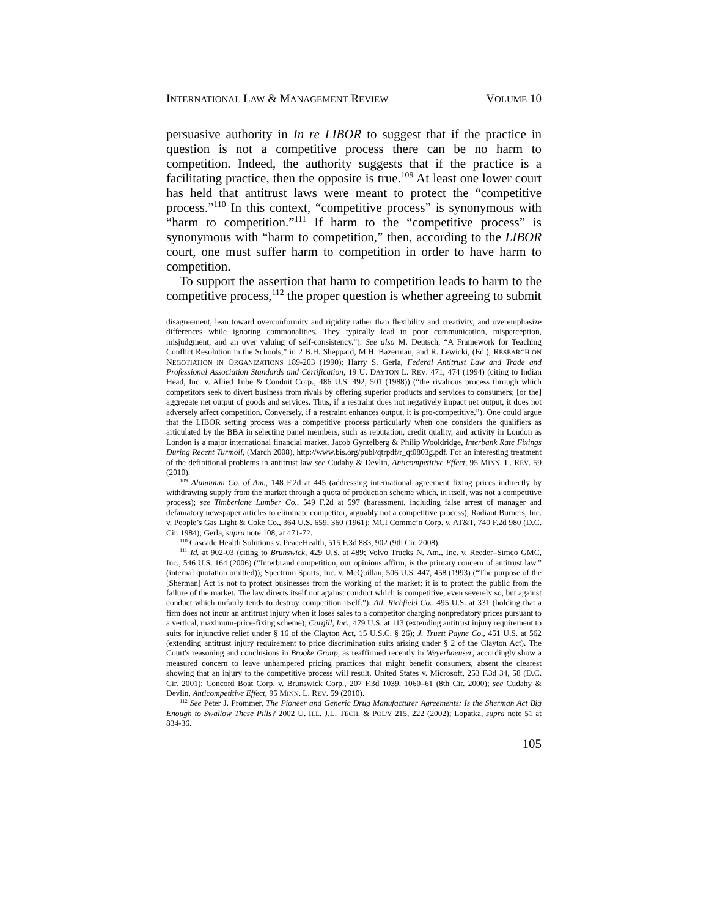INTERNATIONAL LAW & MANAGEMENT REVIEW VOLUME 10
persuasive authority in In re LIBOR to suggest that if the practice in question is not a competitive process there can be no harm to competition. Indeed, the authority suggests that if the practice is a facilitating practice, then the opposite is true.<sup>109</sup> At least one lower court has held that antitrust laws were meant to protect the “competitive process.”<sup>110</sup> In this context, “competitive process” is synonymous with “harm to competition.”<sup>111</sup> If harm to the “competitive process” is synonymous with “harm to competition,” then, according to the LIBOR court, one must suffer harm to competition in order to have harm to competition.
To support the assertion that harm to competition leads to harm to the competitive process,<sup>112</sup> the proper question is whether agreeing to submit
disagreement, lean toward overconformity and rigidity rather than flexibility and creativity, and overemphasize differences while ignoring commonalities. They typically lead to poor communication, misperception, misjudgment, and an over valuing of self-consistency.”). See also M. Deutsch, “A Framework for Teaching Conflict Resolution in the Schools,” in 2 B.H. Sheppard, M.H. Bazerman, and R. Lewicki, (Ed.), RESEARCH ON NEGOTIATION IN ORGANIZATIONS 189-203 (1990); Harry S. Gerla, Federal Antitrust Law and Trade and Professional Association Standards and Certification, 19 U. DAYTON L. REV. 471, 474 (1994) (citing to Indian Head, Inc. v. Allied Tube & Conduit Corp., 486 U.S. 492, 501 (1988)) (“the rivalrous process through which competitors seek to divert business from rivals by offering superior products and services to consumers; [or the] aggregate net output of goods and services. Thus, if a restraint does not negatively impact net output, it does not adversely affect competition. Conversely, if a restraint enhances output, it is pro-competitive.”). One could argue that the LIBOR setting process was a competitive process particularly when one considers the qualifiers as articulated by the BBA in selecting panel members, such as reputation, credit quality, and activity in London as London is a major international financial market. Jacob Gyntelberg & Philip Wooldridge, Interbank Rate Fixings During Recent Turmoil, (March 2008), http://www.bis.org/publ/qtrpdf/r_qt0803g.pdf. For an interesting treatment of the definitional problems in antitrust law see Cudahy & Devlin, Anticompetitive Effect, 95 MINN. L. REV. 59 (2010).
<sup>109</sup> Aluminum Co. of Am., 148 F.2d at 445 (addressing international agreement fixing prices indirectly by withdrawing supply from the market through a quota of production scheme which, in itself, was not a competitive process); see Timberlane Lumber Co., 549 F.2d at 597 (harassment, including false arrest of manager and defamatory newspaper articles to eliminate competitor, arguably not a competitive process); Radiant Burners, Inc. v. People’s Gas Light & Coke Co., 364 U.S. 659, 360 (1961); MCI Commc’n Corp. v. AT&T, 740 F.2d 980 (D.C. Cir. 1984); Gerla, supra note 108, at 471-72.
<sup>110</sup> Cascade Health Solutions v. PeaceHealth, 515 F.3d 883, 902 (9th Cir. 2008).
<sup>111</sup> Id. at 902-03 (citing to Brunswick, 429 U.S. at 489; Volvo Trucks N. Am., Inc. v. Reeder–Simco GMC, Inc., 546 U.S. 164 (2006) (“Interbrand competition, our opinions affirm, is the primary concern of antitrust law.” (internal quotation omitted)); Spectrum Sports, Inc. v. McQuillan, 506 U.S. 447, 458 (1993) (“The purpose of the [Sherman] Act is not to protect businesses from the working of the market; it is to protect the public from the failure of the market. The law directs itself not against conduct which is competitive, even severely so, but against conduct which unfairly tends to destroy competition itself.”); Atl. Richfield Co., 495 U.S. at 331 (holding that a firm does not incur an antitrust injury when it loses sales to a competitor charging nonpredatory prices pursuant to a vertical, maximum-price-fixing scheme); Cargill, Inc., 479 U.S. at 113 (extending antitrust injury requirement to suits for injunctive relief under § 16 of the Clayton Act, 15 U.S.C. § 26); J. Truett Payne Co., 451 U.S. at 562 (extending antitrust injury requirement to price discrimination suits arising under § 2 of the Clayton Act). The Court's reasoning and conclusions in Brooke Group, as reaffirmed recently in Weyerhaeuser, accordingly show a measured concern to leave unhampered pricing practices that might benefit consumers, absent the clearest showing that an injury to the competitive process will result. United States v. Microsoft, 253 F.3d 34, 58 (D.C. Cir. 2001); Concord Boat Corp. v. Brunswick Corp., 207 F.3d 1039, 1060–61 (8th Cir. 2000); see Cudahy & Devlin, Anticompetitive Effect, 95 MINN. L. REV. 59 (2010).
<sup>112</sup> See Peter J. Prommer, The Pioneer and Generic Drug Manufacturer Agreements: Is the Sherman Act Big Enough to Swallow These Pills? 2002 U. ILL. J.L. TECH. & POL'Y 215, 222 (2002); Lopatka, supra note 51 at 834-36.
105